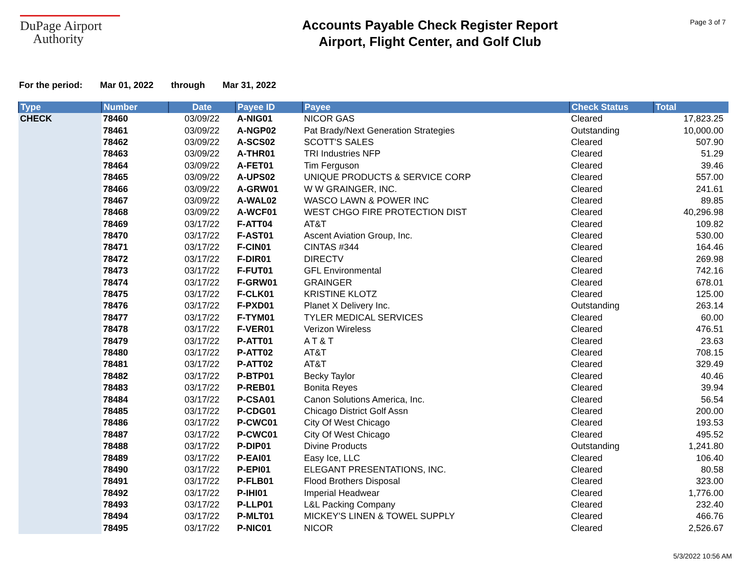DuPage Airport
Authority
Accounts Payable Check Register Report
Airport, Flight Center, and Golf Club
Page 3 of 7
For the period: Mar 01, 2022 through Mar 31, 2022
| Type | Number | Date | Payee ID | Payee | Check Status | Total |
| --- | --- | --- | --- | --- | --- | --- |
| CHECK | 78460 | 03/09/22 | A-NIG01 | NICOR GAS | Cleared | 17,823.25 |
| | 78461 | 03/09/22 | A-NGP02 | Pat Brady/Next Generation Strategies | Outstanding | 10,000.00 |
| | 78462 | 03/09/22 | A-SCS02 | SCOTT'S SALES | Cleared | 507.90 |
| | 78463 | 03/09/22 | A-THR01 | TRI Industries NFP | Cleared | 51.29 |
| | 78464 | 03/09/22 | A-FET01 | Tim Ferguson | Cleared | 39.46 |
| | 78465 | 03/09/22 | A-UPS02 | UNIQUE PRODUCTS & SERVICE CORP | Cleared | 557.00 |
| | 78466 | 03/09/22 | A-GRW01 | W W GRAINGER, INC. | Cleared | 241.61 |
| | 78467 | 03/09/22 | A-WAL02 | WASCO LAWN & POWER INC | Cleared | 89.85 |
| | 78468 | 03/09/22 | A-WCF01 | WEST CHGO FIRE PROTECTION DIST | Cleared | 40,296.98 |
| | 78469 | 03/17/22 | F-ATT04 | AT&T | Cleared | 109.82 |
| | 78470 | 03/17/22 | F-AST01 | Ascent Aviation Group, Inc. | Cleared | 530.00 |
| | 78471 | 03/17/22 | F-CIN01 | CINTAS #344 | Cleared | 164.46 |
| | 78472 | 03/17/22 | F-DIR01 | DIRECTV | Cleared | 269.98 |
| | 78473 | 03/17/22 | F-FUT01 | GFL Environmental | Cleared | 742.16 |
| | 78474 | 03/17/22 | F-GRW01 | GRAINGER | Cleared | 678.01 |
| | 78475 | 03/17/22 | F-CLK01 | KRISTINE KLOTZ | Cleared | 125.00 |
| | 78476 | 03/17/22 | F-PXD01 | Planet X Delivery Inc. | Outstanding | 263.14 |
| | 78477 | 03/17/22 | F-TYM01 | TYLER MEDICAL SERVICES | Cleared | 60.00 |
| | 78478 | 03/17/22 | F-VER01 | Verizon Wireless | Cleared | 476.51 |
| | 78479 | 03/17/22 | P-ATT01 | A T & T | Cleared | 23.63 |
| | 78480 | 03/17/22 | P-ATT02 | AT&T | Cleared | 708.15 |
| | 78481 | 03/17/22 | P-ATT02 | AT&T | Cleared | 329.49 |
| | 78482 | 03/17/22 | P-BTP01 | Becky Taylor | Cleared | 40.46 |
| | 78483 | 03/17/22 | P-REB01 | Bonita Reyes | Cleared | 39.94 |
| | 78484 | 03/17/22 | P-CSA01 | Canon Solutions America, Inc. | Cleared | 56.54 |
| | 78485 | 03/17/22 | P-CDG01 | Chicago District Golf Assn | Cleared | 200.00 |
| | 78486 | 03/17/22 | P-CWC01 | City Of West Chicago | Cleared | 193.53 |
| | 78487 | 03/17/22 | P-CWC01 | City Of West Chicago | Cleared | 495.52 |
| | 78488 | 03/17/22 | P-DIP01 | Divine Products | Outstanding | 1,241.80 |
| | 78489 | 03/17/22 | P-EAI01 | Easy Ice, LLC | Cleared | 106.40 |
| | 78490 | 03/17/22 | P-EPI01 | ELEGANT PRESENTATIONS, INC. | Cleared | 80.58 |
| | 78491 | 03/17/22 | P-FLB01 | Flood Brothers Disposal | Cleared | 323.00 |
| | 78492 | 03/17/22 | P-IHI01 | Imperial Headwear | Cleared | 1,776.00 |
| | 78493 | 03/17/22 | P-LLP01 | L&L Packing Company | Cleared | 232.40 |
| | 78494 | 03/17/22 | P-MLT01 | MICKEY'S LINEN & TOWEL SUPPLY | Cleared | 466.76 |
| | 78495 | 03/17/22 | P-NIC01 | NICOR | Cleared | 2,526.67 |
5/3/2022 10:56 AM